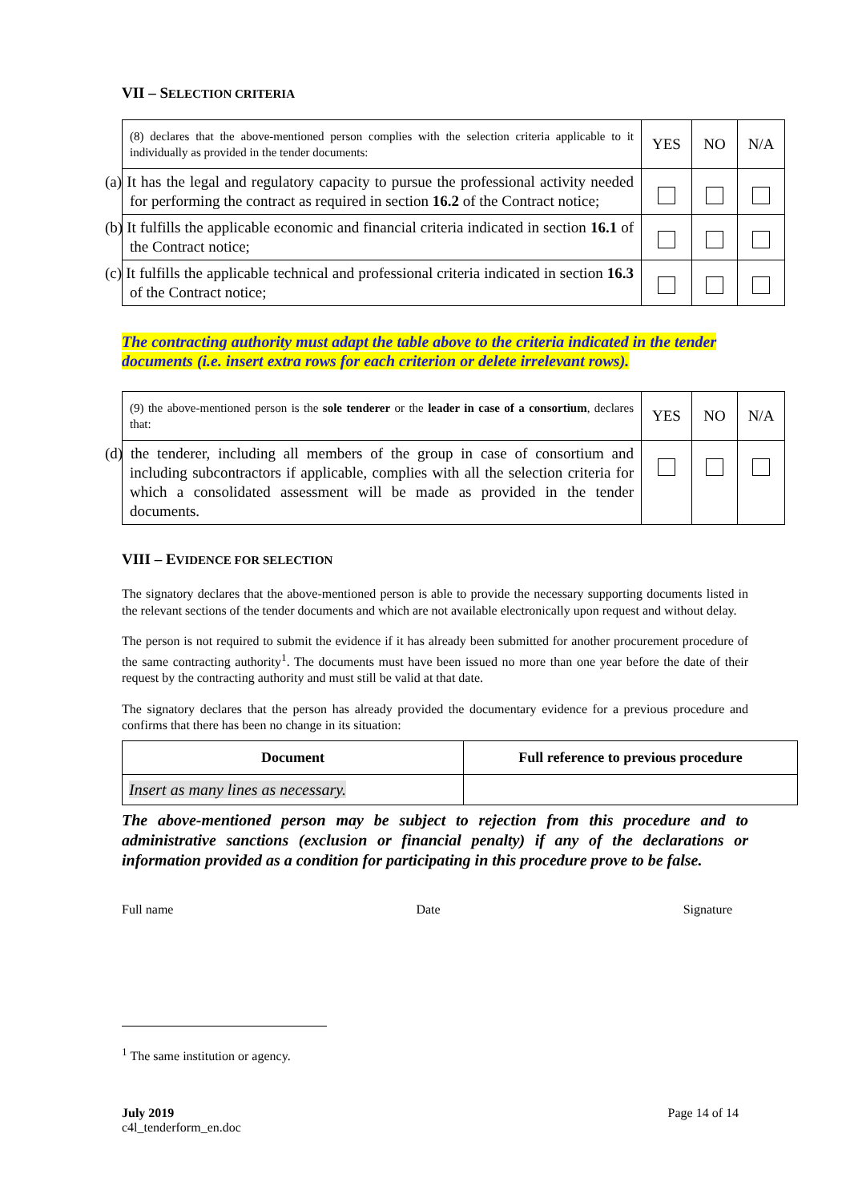VII – SELECTION CRITERIA
| (8) declares that the above-mentioned person complies with the selection criteria applicable to it individually as provided in the tender documents: | YES | NO | N/A |
| (a) It has the legal and regulatory capacity to pursue the professional activity needed for performing the contract as required in section 16.2 of the Contract notice; | | | |
| (b) It fulfills the applicable economic and financial criteria indicated in section 16.1 of the Contract notice; | | | |
| (c) It fulfills the applicable technical and professional criteria indicated in section 16.3 of the Contract notice; | | | |
The contracting authority must adapt the table above to the criteria indicated in the tender documents (i.e. insert extra rows for each criterion or delete irrelevant rows).
| (9) the above-mentioned person is the sole tenderer or the leader in case of a consortium , declares that: | YES | NO | N/A |
| (d) the tenderer, including all members of the group in case of consortium and including subcontractors if applicable, complies with all the selection criteria for which a consolidated assessment will be made as provided in the tender documents. | | | |
VIII – EVIDENCE FOR SELECTION
The signatory declares that the above-mentioned person is able to provide the necessary supporting documents listed in the relevant sections of the tender documents and which are not available electronically upon request and without delay.
The person is not required to submit the evidence if it has already been submitted for another procurement procedure of the same contracting authority<sup>1</sup>. The documents must have been issued no more than one year before the date of their request by the contracting authority and must still be valid at that date.
The signatory declares that the person has already provided the documentary evidence for a previous procedure and confirms that there has been no change in its situation:
| Document | Full reference to previous procedure |
| --- | --- |
| Insert as many lines as necessary. | |
The above-mentioned person may be subject to rejection from this procedure and to administrative sanctions (exclusion or financial penalty) if any of the declarations or information provided as a condition for participating in this procedure prove to be false.
Full name Date Signature
<sup>1</sup> The same institution or agency.
July 2019
c4l_tenderform_en.doc
Page 14 of 14